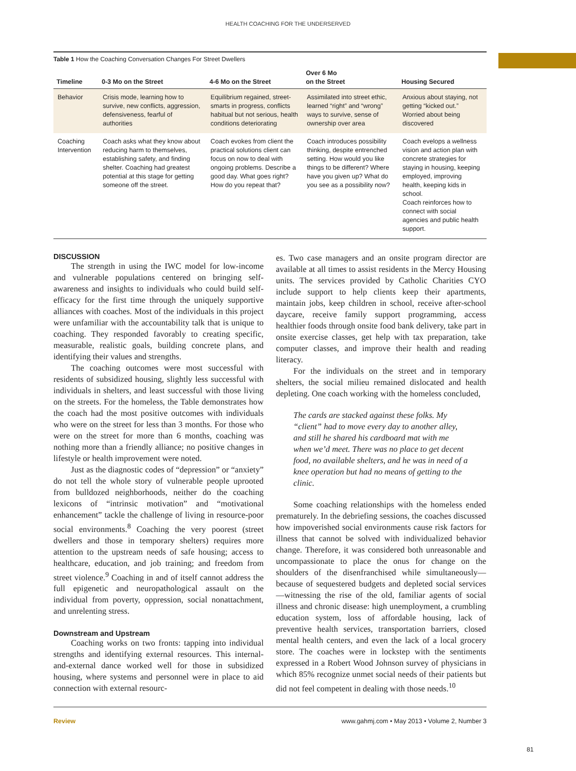HEALTH COACHING FOR THE UNDERSERVED
Table 1 How the Coaching Conversation Changes For Street Dwellers
| Timeline | 0-3 Mo on the Street | 4-6 Mo on the Street | Over 6 Mo on the Street | Housing Secured |
| --- | --- | --- | --- | --- |
| Behavior | Crisis mode, learning how to survive, new conflicts, aggression, defensiveness, fearful of authorities | Equilibrium regained, street-smarts in progress, conflicts habitual but not serious, health conditions deteriorating | Assimilated into street ethic, learned “right” and “wrong” ways to survive, sense of ownership over area | Anxious about staying, not getting “kicked out.” Worried about being discovered |
| Coaching Intervention | Coach asks what they know about reducing harm to themselves, establishing safety, and finding shelter. Coaching had greatest potential at this stage for getting someone off the street. | Coach evokes from client the practical solutions client can focus on now to deal with ongoing problems. Describe a good day. What goes right? How do you repeat that? | Coach introduces possibility thinking, despite entrenched setting. How would you like things to be different? Where have you given up? What do you see as a possibility now? | Coach evelops a wellness vision and action plan with concrete strategies for staying in housing, keeping employed, improving health, keeping kids in school. Coach reinforces how to connect with social agencies and public health support. |
DISCUSSION
The strength in using the IWC model for low-income and vulnerable populations centered on bringing self-awareness and insights to individuals who could build self-efficacy for the first time through the uniquely supportive alliances with coaches. Most of the individuals in this project were unfamiliar with the accountability talk that is unique to coaching. They responded favorably to creating specific, measurable, realistic goals, building concrete plans, and identifying their values and strengths.
The coaching outcomes were most successful with residents of subsidized housing, slightly less successful with individuals in shelters, and least successful with those living on the streets. For the homeless, the Table demonstrates how the coach had the most positive outcomes with individuals who were on the street for less than 3 months. For those who were on the street for more than 6 months, coaching was nothing more than a friendly alliance; no positive changes in lifestyle or health improvement were noted.
Just as the diagnostic codes of “depression” or “anxiety” do not tell the whole story of vulnerable people uprooted from bulldozed neighborhoods, neither do the coaching lexicons of “intrinsic motivation” and “motivational enhancement” tackle the challenge of living in resource-poor social environments.<sup>8</sup> Coaching the very poorest (street dwellers and those in temporary shelters) requires more attention to the upstream needs of safe housing; access to healthcare, education, and job training; and freedom from street violence.<sup>9</sup> Coaching in and of itself cannot address the full epigenetic and neuropathological assault on the individual from poverty, oppression, social nonattachment, and unrelenting stress.
Downstream and Upstream
Coaching works on two fronts: tapping into individual strengths and identifying external resources. This internal-and-external dance worked well for those in subsidized housing, where systems and personnel were in place to aid connection with external resourc-
es. Two case managers and an onsite program director are available at all times to assist residents in the Mercy Housing units. The services provided by Catholic Charities CYO include support to help clients keep their apartments, maintain jobs, keep children in school, receive after-school daycare, receive family support programming, access healthier foods through onsite food bank delivery, take part in onsite exercise classes, get help with tax preparation, take computer classes, and improve their health and reading literacy.
For the individuals on the street and in temporary shelters, the social milieu remained dislocated and health depleting. One coach working with the homeless concluded,
The cards are stacked against these folks. My “client” had to move every day to another alley, and still he shared his cardboard mat with me when we’d meet. There was no place to get decent food, no available shelters, and he was in need of a knee operation but had no means of getting to the clinic.
Some coaching relationships with the homeless ended prematurely. In the debriefing sessions, the coaches discussed how impoverished social environments cause risk factors for illness that cannot be solved with individualized behavior change. Therefore, it was considered both unreasonable and uncompassionate to place the onus for change on the shoulders of the disenfranchised while simultaneously—because of sequestered budgets and depleted social services—witnessing the rise of the old, familiar agents of social illness and chronic disease: high unemployment, a crumbling education system, loss of affordable housing, lack of preventive health services, transportation barriers, closed mental health centers, and even the lack of a local grocery store. The coaches were in lockstep with the sentiments expressed in a Robert Wood Johnson survey of physicians in which 85% recognize unmet social needs of their patients but did not feel competent in dealing with those needs.<sup>10</sup>
Review www.gahmj.com • May 2013 • Volume 2, Number 3
81